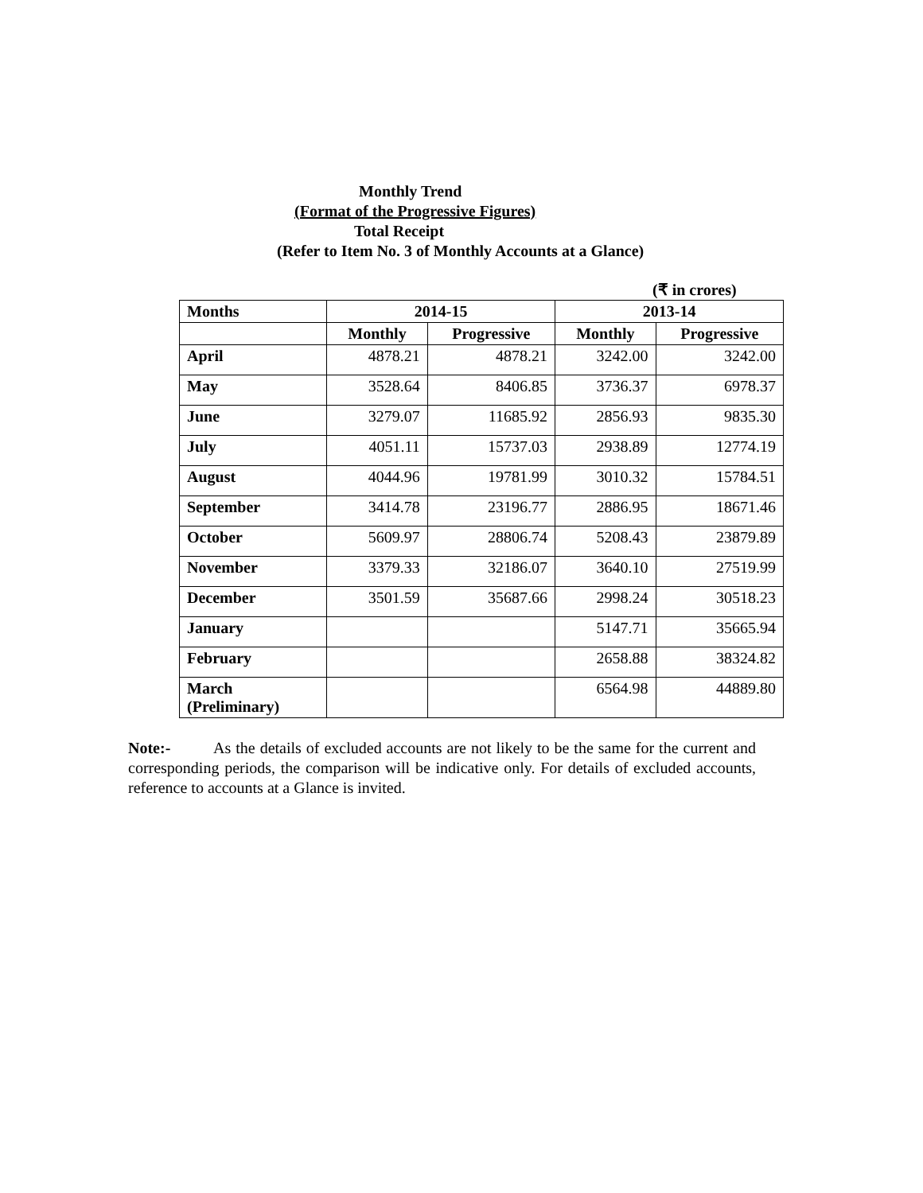Monthly Trend
(Format of the Progressive Figures)
Total Receipt
(Refer to Item No. 3 of Monthly Accounts at a Glance)
(₹ in crores)
| Months | 2014-15 | | 2013-14 | |
| --- | --- | --- | --- | --- |
| | Monthly | Progressive | Monthly | Progressive |
| April | 4878.21 | 4878.21 | 3242.00 | 3242.00 |
| May | 3528.64 | 8406.85 | 3736.37 | 6978.37 |
| June | 3279.07 | 11685.92 | 2856.93 | 9835.30 |
| July | 4051.11 | 15737.03 | 2938.89 | 12774.19 |
| August | 4044.96 | 19781.99 | 3010.32 | 15784.51 |
| September | 3414.78 | 23196.77 | 2886.95 | 18671.46 |
| October | 5609.97 | 28806.74 | 5208.43 | 23879.89 |
| November | 3379.33 | 32186.07 | 3640.10 | 27519.99 |
| December | 3501.59 | 35687.66 | 2998.24 | 30518.23 |
| January | | | 5147.71 | 35665.94 |
| February | | | 2658.88 | 38324.82 |
| March (Preliminary) | | | 6564.98 | 44889.80 |
Note:- As the details of excluded accounts are not likely to be the same for the current and corresponding periods, the comparison will be indicative only. For details of excluded accounts, reference to accounts at a Glance is invited.